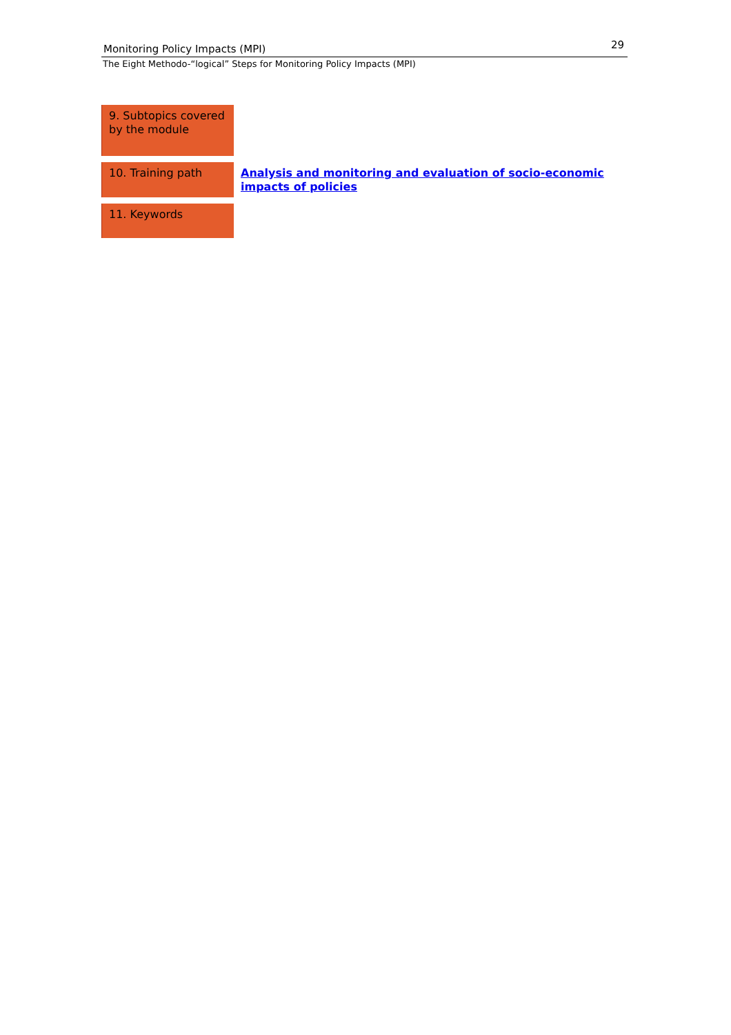Monitoring Policy Impacts (MPI) 29
The Eight Methodo-“logical” Steps for Monitoring Policy Impacts (MPI)
| 9. Subtopics covered by the module | |
| 10. Training path | Analysis and monitoring and evaluation of socio-economic impacts of policies |
| 11. Keywords | |